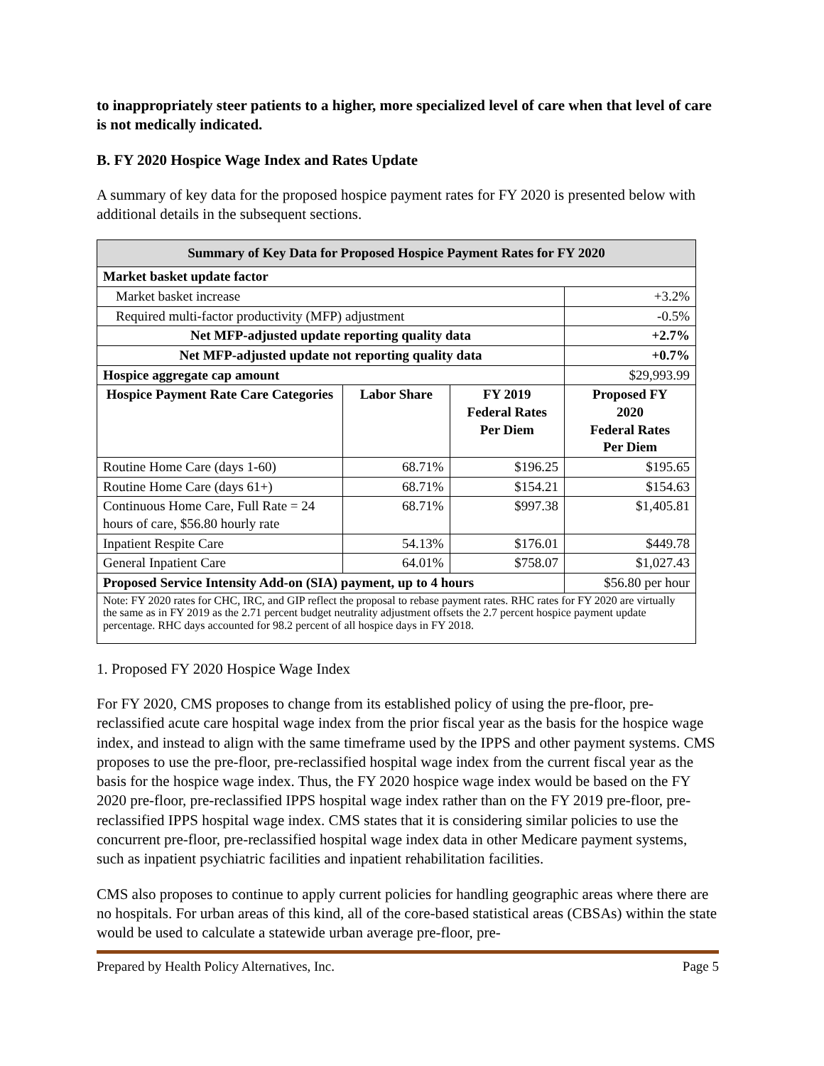to inappropriately steer patients to a higher, more specialized level of care when that level of care is not medically indicated.
B. FY 2020 Hospice Wage Index and Rates Update
A summary of key data for the proposed hospice payment rates for FY 2020 is presented below with additional details in the subsequent sections.
| Summary of Key Data for Proposed Hospice Payment Rates for FY 2020 | | | |
| --- | --- | --- | --- |
| Market basket update factor | | | |
| Market basket increase | | | +3.2% |
| Required multi-factor productivity (MFP) adjustment | | | -0.5% |
| Net MFP-adjusted update reporting quality data | | | +2.7% |
| Net MFP-adjusted update not reporting quality data | | | +0.7% |
| Hospice aggregate cap amount | | | $29,993.99 |
| Hospice Payment Rate Care Categories | Labor Share | FY 2019 Federal Rates Per Diem | Proposed FY 2020 Federal Rates Per Diem |
| Routine Home Care (days 1-60) | 68.71% | $196.25 | $195.65 |
| Routine Home Care (days 61+) | 68.71% | $154.21 | $154.63 |
| Continuous Home Care, Full Rate = 24 hours of care, $56.80 hourly rate | 68.71% | $997.38 | $1,405.81 |
| Inpatient Respite Care | 54.13% | $176.01 | $449.78 |
| General Inpatient Care | 64.01% | $758.07 | $1,027.43 |
| Proposed Service Intensity Add-on (SIA) payment, up to 4 hours | | | $56.80 per hour |
| Note: FY 2020 rates for CHC, IRC, and GIP reflect the proposal to rebase payment rates. RHC rates for FY 2020 are virtually the same as in FY 2019 as the 2.71 percent budget neutrality adjustment offsets the 2.7 percent hospice payment update percentage. RHC days accounted for 98.2 percent of all hospice days in FY 2018. | | | |
1. Proposed FY 2020 Hospice Wage Index
For FY 2020, CMS proposes to change from its established policy of using the pre-floor, pre-reclassified acute care hospital wage index from the prior fiscal year as the basis for the hospice wage index, and instead to align with the same timeframe used by the IPPS and other payment systems. CMS proposes to use the pre-floor, pre-reclassified hospital wage index from the current fiscal year as the basis for the hospice wage index. Thus, the FY 2020 hospice wage index would be based on the FY 2020 pre-floor, pre-reclassified IPPS hospital wage index rather than on the FY 2019 pre-floor, pre-reclassified IPPS hospital wage index. CMS states that it is considering similar policies to use the concurrent pre-floor, pre-reclassified hospital wage index data in other Medicare payment systems, such as inpatient psychiatric facilities and inpatient rehabilitation facilities.
CMS also proposes to continue to apply current policies for handling geographic areas where there are no hospitals. For urban areas of this kind, all of the core-based statistical areas (CBSAs) within the state would be used to calculate a statewide urban average pre-floor, pre-
Prepared by Health Policy Alternatives, Inc. Page 5